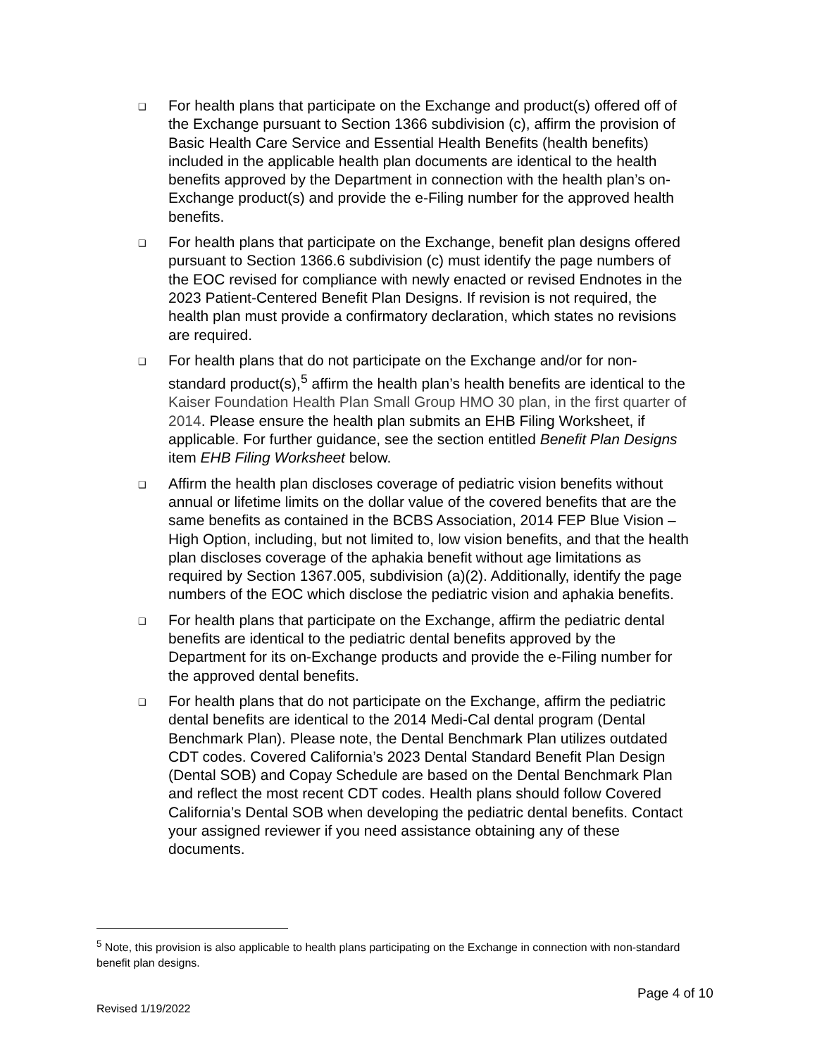❑ For health plans that participate on the Exchange and product(s) offered off of the Exchange pursuant to Section 1366 subdivision (c), affirm the provision of Basic Health Care Service and Essential Health Benefits (health benefits) included in the applicable health plan documents are identical to the health benefits approved by the Department in connection with the health plan’s on-Exchange product(s) and provide the e-Filing number for the approved health benefits.
❑ For health plans that participate on the Exchange, benefit plan designs offered pursuant to Section 1366.6 subdivision (c) must identify the page numbers of the EOC revised for compliance with newly enacted or revised Endnotes in the 2023 Patient-Centered Benefit Plan Designs. If revision is not required, the health plan must provide a confirmatory declaration, which states no revisions are required.
❑ For health plans that do not participate on the Exchange and/or for non-standard product(s),<sup>5</sup> affirm the health plan’s health benefits are identical to the Kaiser Foundation Health Plan Small Group HMO 30 plan, in the first quarter of 2014. Please ensure the health plan submits an EHB Filing Worksheet, if applicable. For further guidance, see the section entitled Benefit Plan Designs item EHB Filing Worksheet below.
❑ Affirm the health plan discloses coverage of pediatric vision benefits without annual or lifetime limits on the dollar value of the covered benefits that are the same benefits as contained in the BCBS Association, 2014 FEP Blue Vision – High Option, including, but not limited to, low vision benefits, and that the health plan discloses coverage of the aphakia benefit without age limitations as required by Section 1367.005, subdivision (a)(2). Additionally, identify the page numbers of the EOC which disclose the pediatric vision and aphakia benefits.
❑ For health plans that participate on the Exchange, affirm the pediatric dental benefits are identical to the pediatric dental benefits approved by the Department for its on-Exchange products and provide the e-Filing number for the approved dental benefits.
❑ For health plans that do not participate on the Exchange, affirm the pediatric dental benefits are identical to the 2014 Medi-Cal dental program (Dental Benchmark Plan). Please note, the Dental Benchmark Plan utilizes outdated CDT codes. Covered California’s 2023 Dental Standard Benefit Plan Design (Dental SOB) and Copay Schedule are based on the Dental Benchmark Plan and reflect the most recent CDT codes. Health plans should follow Covered California’s Dental SOB when developing the pediatric dental benefits. Contact your assigned reviewer if you need assistance obtaining any of these documents.
<sup>5</sup> Note, this provision is also applicable to health plans participating on the Exchange in connection with non-standard benefit plan designs.
Page 4 of 10
Revised 1/19/2022